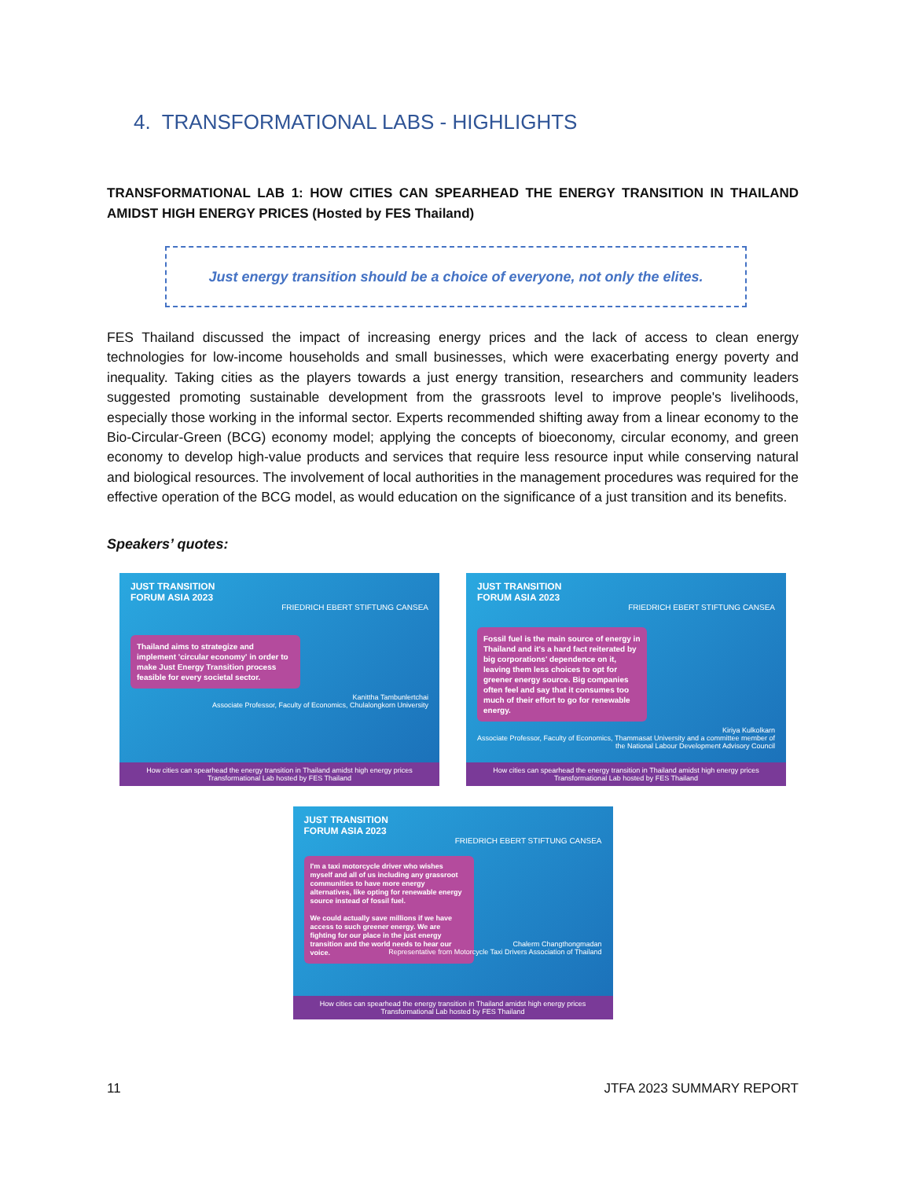4. TRANSFORMATIONAL LABS - HIGHLIGHTS
TRANSFORMATIONAL LAB 1: HOW CITIES CAN SPEARHEAD THE ENERGY TRANSITION IN THAILAND AMIDST HIGH ENERGY PRICES (Hosted by FES Thailand)
Just energy transition should be a choice of everyone, not only the elites.
FES Thailand discussed the impact of increasing energy prices and the lack of access to clean energy technologies for low-income households and small businesses, which were exacerbating energy poverty and inequality. Taking cities as the players towards a just energy transition, researchers and community leaders suggested promoting sustainable development from the grassroots level to improve people's livelihoods, especially those working in the informal sector. Experts recommended shifting away from a linear economy to the Bio-Circular-Green (BCG) economy model; applying the concepts of bioeconomy, circular economy, and green economy to develop high-value products and services that require less resource input while conserving natural and biological resources. The involvement of local authorities in the management procedures was required for the effective operation of the BCG model, as would education on the significance of a just transition and its benefits.
Speakers’ quotes:
JUST TRANSITION
FORUM ASIA 2023
FRIEDRICH EBERT STIFTUNG CANSEA
Thailand aims to strategize and implement 'circular economy' in order to make Just Energy Transition process feasible for every societal sector.
Kanittha Tambunlertchai
Associate Professor, Faculty of Economics, Chulalongkorn University
How cities can spearhead the energy transition in Thailand amidst high energy prices
Transformational Lab hosted by FES Thailand
JUST TRANSITION
FORUM ASIA 2023
FRIEDRICH EBERT STIFTUNG CANSEA
Fossil fuel is the main source of energy in Thailand and it's a hard fact reiterated by big corporations' dependence on it, leaving them less choices to opt for greener energy source. Big companies often feel and say that it consumes too much of their effort to go for renewable energy.
Kiriya Kulkolkarn
Associate Professor, Faculty of Economics, Thammasat University and a committee member of the National Labour Development Advisory Council
How cities can spearhead the energy transition in Thailand amidst high energy prices
Transformational Lab hosted by FES Thailand
JUST TRANSITION
FORUM ASIA 2023
FRIEDRICH EBERT STIFTUNG CANSEA
I'm a taxi motorcycle driver who wishes myself and all of us including any grassroot communities to have more energy alternatives, like opting for renewable energy source instead of fossil fuel.
We could actually save millions if we have access to such greener energy. We are fighting for our place in the just energy transition and the world needs to hear our voice.
Chalerm Changthongmadan
Representative from Motorcycle Taxi Drivers Association of Thailand
How cities can spearhead the energy transition in Thailand amidst high energy prices
Transformational Lab hosted by FES Thailand
11 JTFA 2023 SUMMARY REPORT